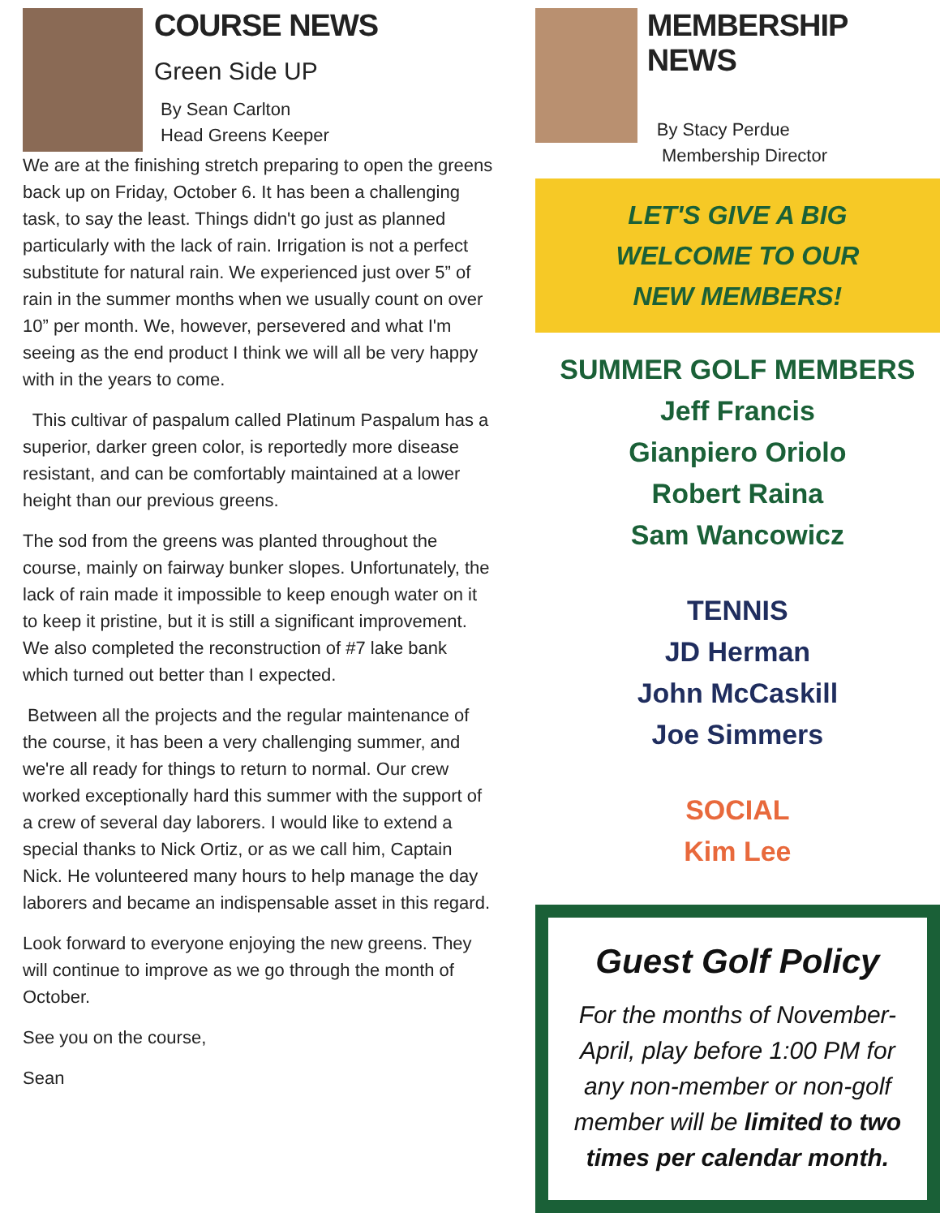COURSE NEWS
Green Side UP
By Sean Carlton
Head Greens Keeper
We are at the finishing stretch preparing to open the greens back up on Friday, October 6. It has been a challenging task, to say the least. Things didn't go just as planned particularly with the lack of rain. Irrigation is not a perfect substitute for natural rain. We experienced just over 5” of rain in the summer months when we usually count on over 10” per month. We, however, persevered and what I'm seeing as the end product I think we will all be very happy with in the years to come.
This cultivar of paspalum called Platinum Paspalum has a superior, darker green color, is reportedly more disease resistant, and can be comfortably maintained at a lower height than our previous greens.
The sod from the greens was planted throughout the course, mainly on fairway bunker slopes. Unfortunately, the lack of rain made it impossible to keep enough water on it to keep it pristine, but it is still a significant improvement. We also completed the reconstruction of #7 lake bank which turned out better than I expected.
Between all the projects and the regular maintenance of the course, it has been a very challenging summer, and we're all ready for things to return to normal. Our crew worked exceptionally hard this summer with the support of a crew of several day laborers. I would like to extend a special thanks to Nick Ortiz, or as we call him, Captain Nick. He volunteered many hours to help manage the day laborers and became an indispensable asset in this regard.
Look forward to everyone enjoying the new greens. They will continue to improve as we go through the month of October.
See you on the course,
Sean
MEMBERSHIP NEWS
By Stacy Perdue
Membership Director
LET'S GIVE A BIG
WELCOME TO OUR
NEW MEMBERS!
SUMMER GOLF MEMBERS
Jeff Francis
Gianpiero Oriolo
Robert Raina
Sam Wancowicz
TENNIS
JD Herman
John McCaskill
Joe Simmers
SOCIAL
Kim Lee
Guest Golf Policy
For the months of November-April, play before 1:00 PM for any non-member or non-golf member will be limited to two times per calendar month.